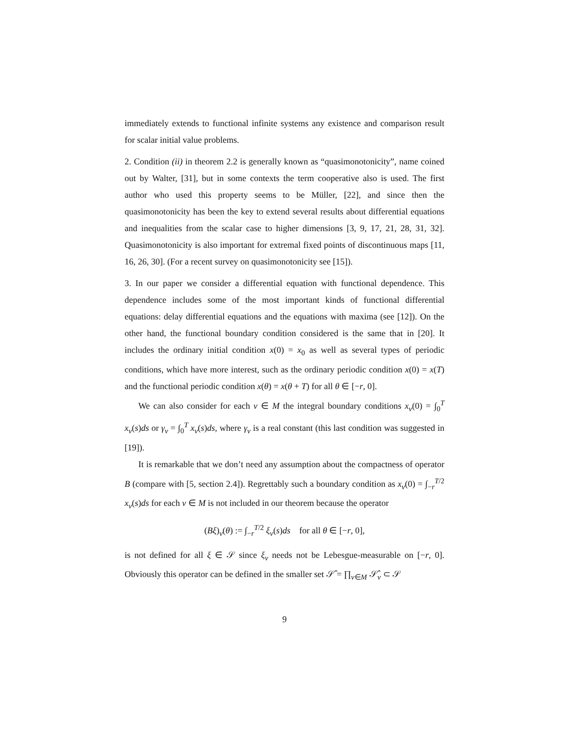immediately extends to functional infinite systems any existence and comparison result for scalar initial value problems.
2. Condition (ii) in theorem 2.2 is generally known as “quasimonotonicity”, name coined out by Walter, [31], but in some contexts the term cooperative also is used. The first author who used this property seems to be Müller, [22], and since then the quasimonotonicity has been the key to extend several results about differential equations and inequalities from the scalar case to higher dimensions [3, 9, 17, 21, 28, 31, 32]. Quasimonotonicity is also important for extremal fixed points of discontinuous maps [11, 16, 26, 30]. (For a recent survey on quasimonotonicity see [15]).
3. In our paper we consider a differential equation with functional dependence. This dependence includes some of the most important kinds of functional differential equations: delay differential equations and the equations with maxima (see [12]). On the other hand, the functional boundary condition considered is the same that in [20]. It includes the ordinary initial condition x(0) = x<sub>0</sub> as well as several types of periodic conditions, which have more interest, such as the ordinary periodic condition x(0) = x(T) and the functional periodic condition x(θ) = x(θ + T) for all θ ∈ [−r, 0].
We can also consider for each ν ∈ M the integral boundary conditions x<sub>ν</sub>(0) = ∫<sub>0</sub><sup>T</sup> x<sub>ν</sub>(s)ds or γ<sub>ν</sub> = ∫<sub>0</sub><sup>T</sup> x<sub>ν</sub>(s)ds, where γ<sub>ν</sub> is a real constant (this last condition was suggested in [19]).
It is remarkable that we don’t need any assumption about the compactness of operator B (compare with [5, section 2.4]). Regrettably such a boundary condition as x<sub>ν</sub>(0) = ∫<sub>−r</sub><sup>T/2</sup> x<sub>ν</sub>(s)ds for each ν ∈ M is not included in our theorem because the operator
(Bξ)<sub>ν</sub>(θ) := ∫<sub>−r</sub><sup>T/2</sup> ξ<sub>ν</sub>(s)ds for all θ ∈ [−r, 0],
is not defined for all ξ ∈ 𝒮 since ξ<sub>ν</sub> needs not be Lebesgue-measurable on [−r, 0]. Obviously this operator can be defined in the smaller set 𝒮̂ = ∏<sub>ν∈M</sub> 𝒮̂<sub>ν</sub> ⊂ 𝒮
9